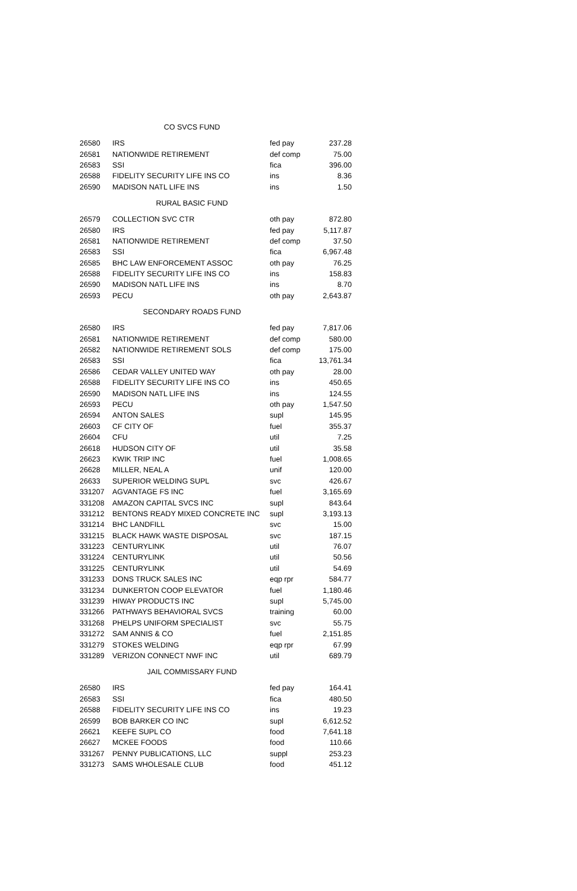| CO SVCS FUND | | | |
| 26580 | IRS | fed pay | 237.28 |
| 26581 | NATIONWIDE RETIREMENT | def comp | 75.00 |
| 26583 | SSI | fica | 396.00 |
| 26588 | FIDELITY SECURITY LIFE INS CO | ins | 8.36 |
| 26590 | MADISON NATL LIFE INS | ins | 1.50 |
| RURAL BASIC FUND | | | |
| 26579 | COLLECTION SVC CTR | oth pay | 872.80 |
| 26580 | IRS | fed pay | 5,117.87 |
| 26581 | NATIONWIDE RETIREMENT | def comp | 37.50 |
| 26583 | SSI | fica | 6,967.48 |
| 26585 | BHC LAW ENFORCEMENT ASSOC | oth pay | 76.25 |
| 26588 | FIDELITY SECURITY LIFE INS CO | ins | 158.83 |
| 26590 | MADISON NATL LIFE INS | ins | 8.70 |
| 26593 | PECU | oth pay | 2,643.87 |
| SECONDARY ROADS FUND | | | |
| 26580 | IRS | fed pay | 7,817.06 |
| 26581 | NATIONWIDE RETIREMENT | def comp | 580.00 |
| 26582 | NATIONWIDE RETIREMENT SOLS | def comp | 175.00 |
| 26583 | SSI | fica | 13,761.34 |
| 26586 | CEDAR VALLEY UNITED WAY | oth pay | 28.00 |
| 26588 | FIDELITY SECURITY LIFE INS CO | ins | 450.65 |
| 26590 | MADISON NATL LIFE INS | ins | 124.55 |
| 26593 | PECU | oth pay | 1,547.50 |
| 26594 | ANTON SALES | supl | 145.95 |
| 26603 | CF CITY OF | fuel | 355.37 |
| 26604 | CFU | util | 7.25 |
| 26618 | HUDSON CITY OF | util | 35.58 |
| 26623 | KWIK TRIP INC | fuel | 1,008.65 |
| 26628 | MILLER, NEAL A | unif | 120.00 |
| 26633 | SUPERIOR WELDING SUPL | svc | 426.67 |
| 331207 | AGVANTAGE FS INC | fuel | 3,165.69 |
| 331208 | AMAZON CAPITAL SVCS INC | supl | 843.64 |
| 331212 | BENTONS READY MIXED CONCRETE INC | supl | 3,193.13 |
| 331214 | BHC LANDFILL | svc | 15.00 |
| 331215 | BLACK HAWK WASTE DISPOSAL | svc | 187.15 |
| 331223 | CENTURYLINK | util | 76.07 |
| 331224 | CENTURYLINK | util | 50.56 |
| 331225 | CENTURYLINK | util | 54.69 |
| 331233 | DONS TRUCK SALES INC | eqp rpr | 584.77 |
| 331234 | DUNKERTON COOP ELEVATOR | fuel | 1,180.46 |
| 331239 | HIWAY PRODUCTS INC | supl | 5,745.00 |
| 331266 | PATHWAYS BEHAVIORAL SVCS | training | 60.00 |
| 331268 | PHELPS UNIFORM SPECIALIST | svc | 55.75 |
| 331272 | SAM ANNIS & CO | fuel | 2,151.85 |
| 331279 | STOKES WELDING | eqp rpr | 67.99 |
| 331289 | VERIZON CONNECT NWF INC | util | 689.79 |
| JAIL COMMISSARY FUND | | | |
| 26580 | IRS | fed pay | 164.41 |
| 26583 | SSI | fica | 480.50 |
| 26588 | FIDELITY SECURITY LIFE INS CO | ins | 19.23 |
| 26599 | BOB BARKER CO INC | supl | 6,612.52 |
| 26621 | KEEFE SUPL CO | food | 7,641.18 |
| 26627 | MCKEE FOODS | food | 110.66 |
| 331267 | PENNY PUBLICATIONS, LLC | suppl | 253.23 |
| 331273 | SAMS WHOLESALE CLUB | food | 451.12 |